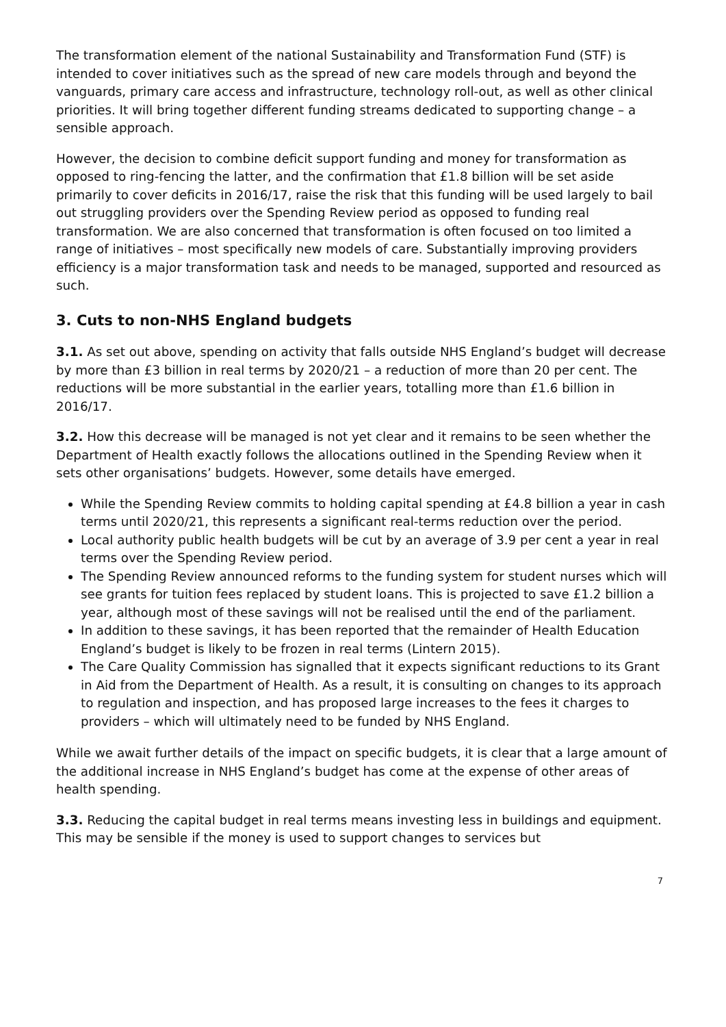The transformation element of the national Sustainability and Transformation Fund (STF) is intended to cover initiatives such as the spread of new care models through and beyond the vanguards, primary care access and infrastructure, technology roll-out, as well as other clinical priorities. It will bring together different funding streams dedicated to supporting change – a sensible approach.
However, the decision to combine deficit support funding and money for transformation as opposed to ring-fencing the latter, and the confirmation that £1.8 billion will be set aside primarily to cover deficits in 2016/17, raise the risk that this funding will be used largely to bail out struggling providers over the Spending Review period as opposed to funding real transformation. We are also concerned that transformation is often focused on too limited a range of initiatives – most specifically new models of care. Substantially improving providers efficiency is a major transformation task and needs to be managed, supported and resourced as such.
3. Cuts to non-NHS England budgets
3.1. As set out above, spending on activity that falls outside NHS England’s budget will decrease by more than £3 billion in real terms by 2020/21 – a reduction of more than 20 per cent. The reductions will be more substantial in the earlier years, totalling more than £1.6 billion in 2016/17.
3.2. How this decrease will be managed is not yet clear and it remains to be seen whether the Department of Health exactly follows the allocations outlined in the Spending Review when it sets other organisations’ budgets. However, some details have emerged.
While the Spending Review commits to holding capital spending at £4.8 billion a year in cash terms until 2020/21, this represents a significant real-terms reduction over the period.
Local authority public health budgets will be cut by an average of 3.9 per cent a year in real terms over the Spending Review period.
The Spending Review announced reforms to the funding system for student nurses which will see grants for tuition fees replaced by student loans. This is projected to save £1.2 billion a year, although most of these savings will not be realised until the end of the parliament.
In addition to these savings, it has been reported that the remainder of Health Education England’s budget is likely to be frozen in real terms (Lintern 2015).
The Care Quality Commission has signalled that it expects significant reductions to its Grant in Aid from the Department of Health. As a result, it is consulting on changes to its approach to regulation and inspection, and has proposed large increases to the fees it charges to providers – which will ultimately need to be funded by NHS England.
While we await further details of the impact on specific budgets, it is clear that a large amount of the additional increase in NHS England’s budget has come at the expense of other areas of health spending.
3.3. Reducing the capital budget in real terms means investing less in buildings and equipment. This may be sensible if the money is used to support changes to services but
7